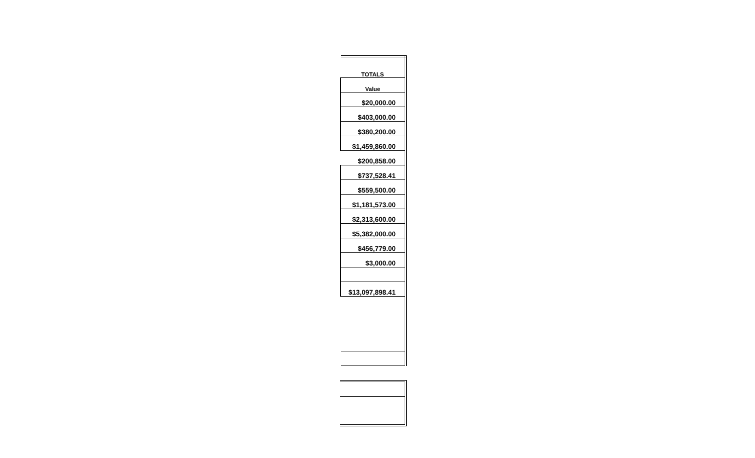| TOTALS |
| --- |
| Value |
| $20,000.00 |
| $403,000.00 |
| $380,200.00 |
| $1,459,860.00 |
| $200,858.00 |
| $737,528.41 |
| $559,500.00 |
| $1,181,573.00 |
| $2,313,600.00 |
| $5,382,000.00 |
| $456,779.00 |
| $3,000.00 |
| $13,097,898.41 |